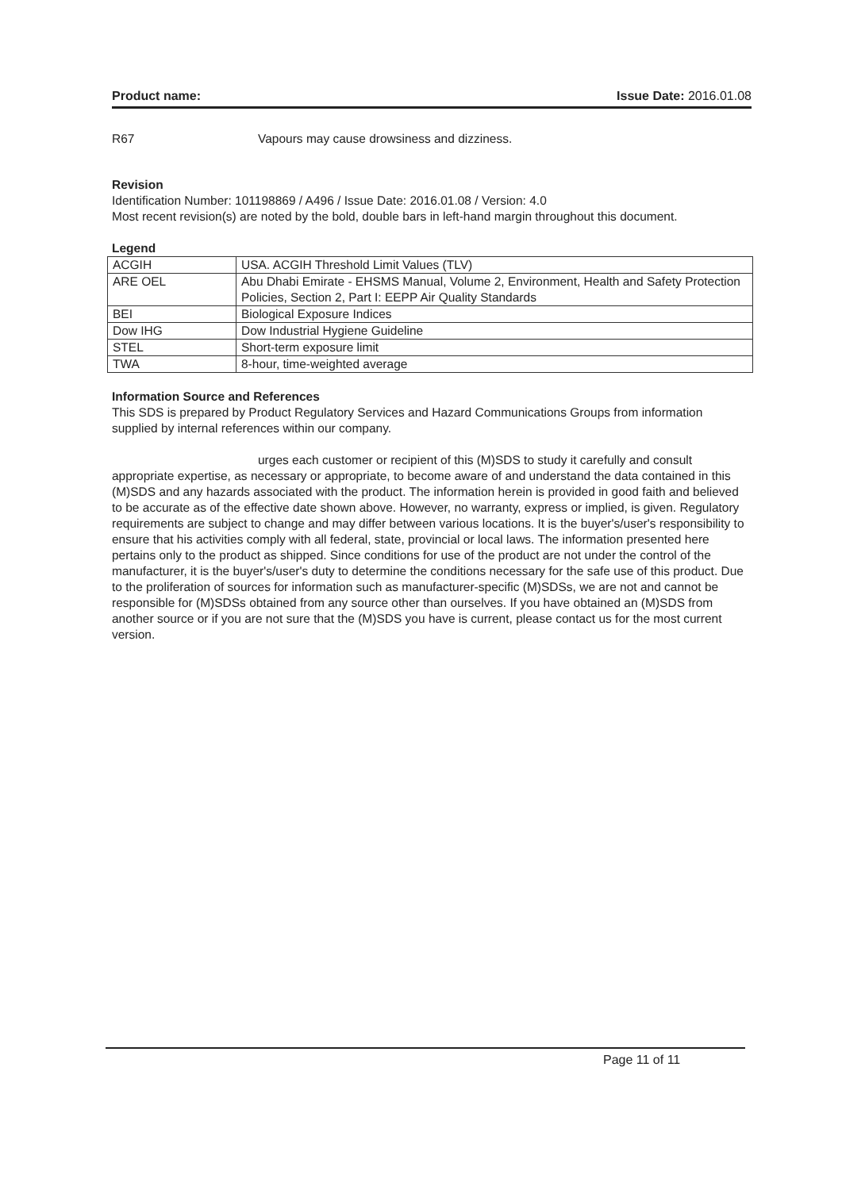Product name: Issue Date: 2016.01.08
R67 Vapours may cause drowsiness and dizziness.
Revision
Identification Number: 101198869 / A496 / Issue Date: 2016.01.08 / Version: 4.0
Most recent revision(s) are noted by the bold, double bars in left-hand margin throughout this document.
Legend
| ACGIH | USA. ACGIH Threshold Limit Values (TLV) |
| ARE OEL | Abu Dhabi Emirate - EHSMS Manual, Volume 2, Environment, Health and Safety Protection Policies, Section 2, Part I: EEPP Air Quality Standards |
| BEI | Biological Exposure Indices |
| Dow IHG | Dow Industrial Hygiene Guideline |
| STEL | Short-term exposure limit |
| TWA | 8-hour, time-weighted average |
Information Source and References
This SDS is prepared by Product Regulatory Services and Hazard Communications Groups from information supplied by internal references within our company.
urges each customer or recipient of this (M)SDS to study it carefully and consult appropriate expertise, as necessary or appropriate, to become aware of and understand the data contained in this (M)SDS and any hazards associated with the product. The information herein is provided in good faith and believed to be accurate as of the effective date shown above. However, no warranty, express or implied, is given. Regulatory requirements are subject to change and may differ between various locations. It is the buyer's/user's responsibility to ensure that his activities comply with all federal, state, provincial or local laws. The information presented here pertains only to the product as shipped. Since conditions for use of the product are not under the control of the manufacturer, it is the buyer's/user's duty to determine the conditions necessary for the safe use of this product. Due to the proliferation of sources for information such as manufacturer-specific (M)SDSs, we are not and cannot be responsible for (M)SDSs obtained from any source other than ourselves. If you have obtained an (M)SDS from another source or if you are not sure that the (M)SDS you have is current, please contact us for the most current version.
Page 11 of 11